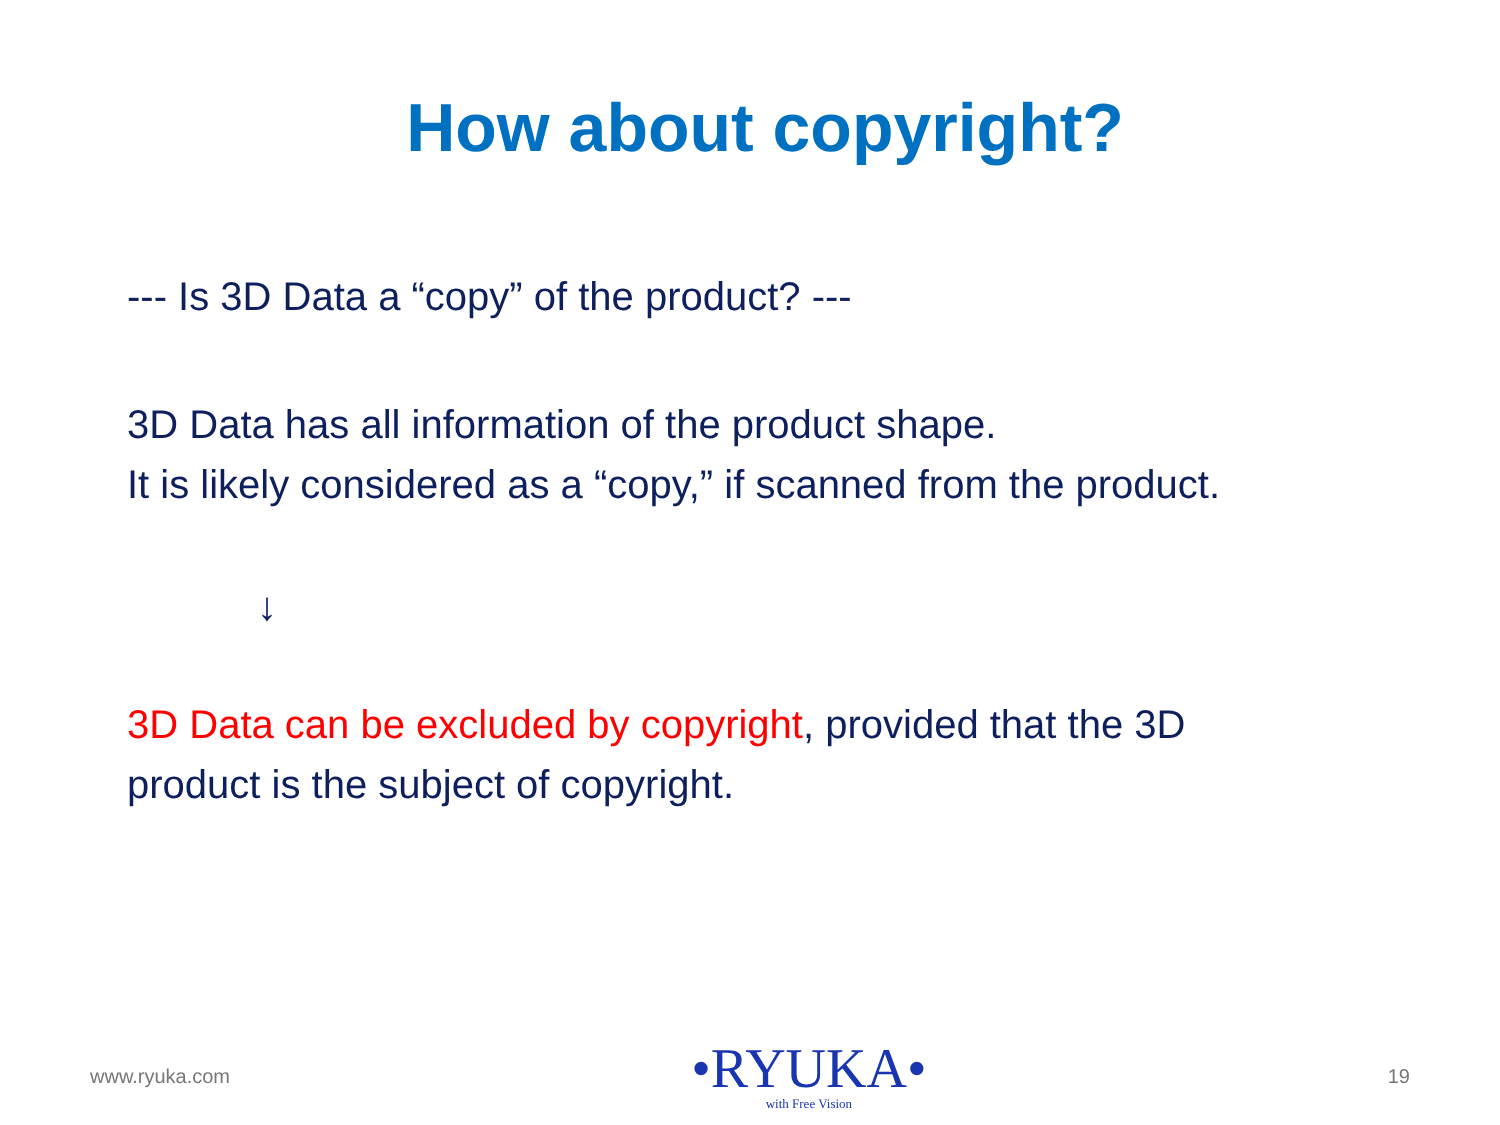How about copyright?
--- Is 3D Data a “copy” of the product? ---
3D Data has all information of the product shape.
It is likely considered as a “copy,” if scanned from the product.
↓
3D Data can be excluded by copyright, provided that the 3D
product is the subject of copyright.
www.ryuka.com
•RYUKA•
with Free Vision
19